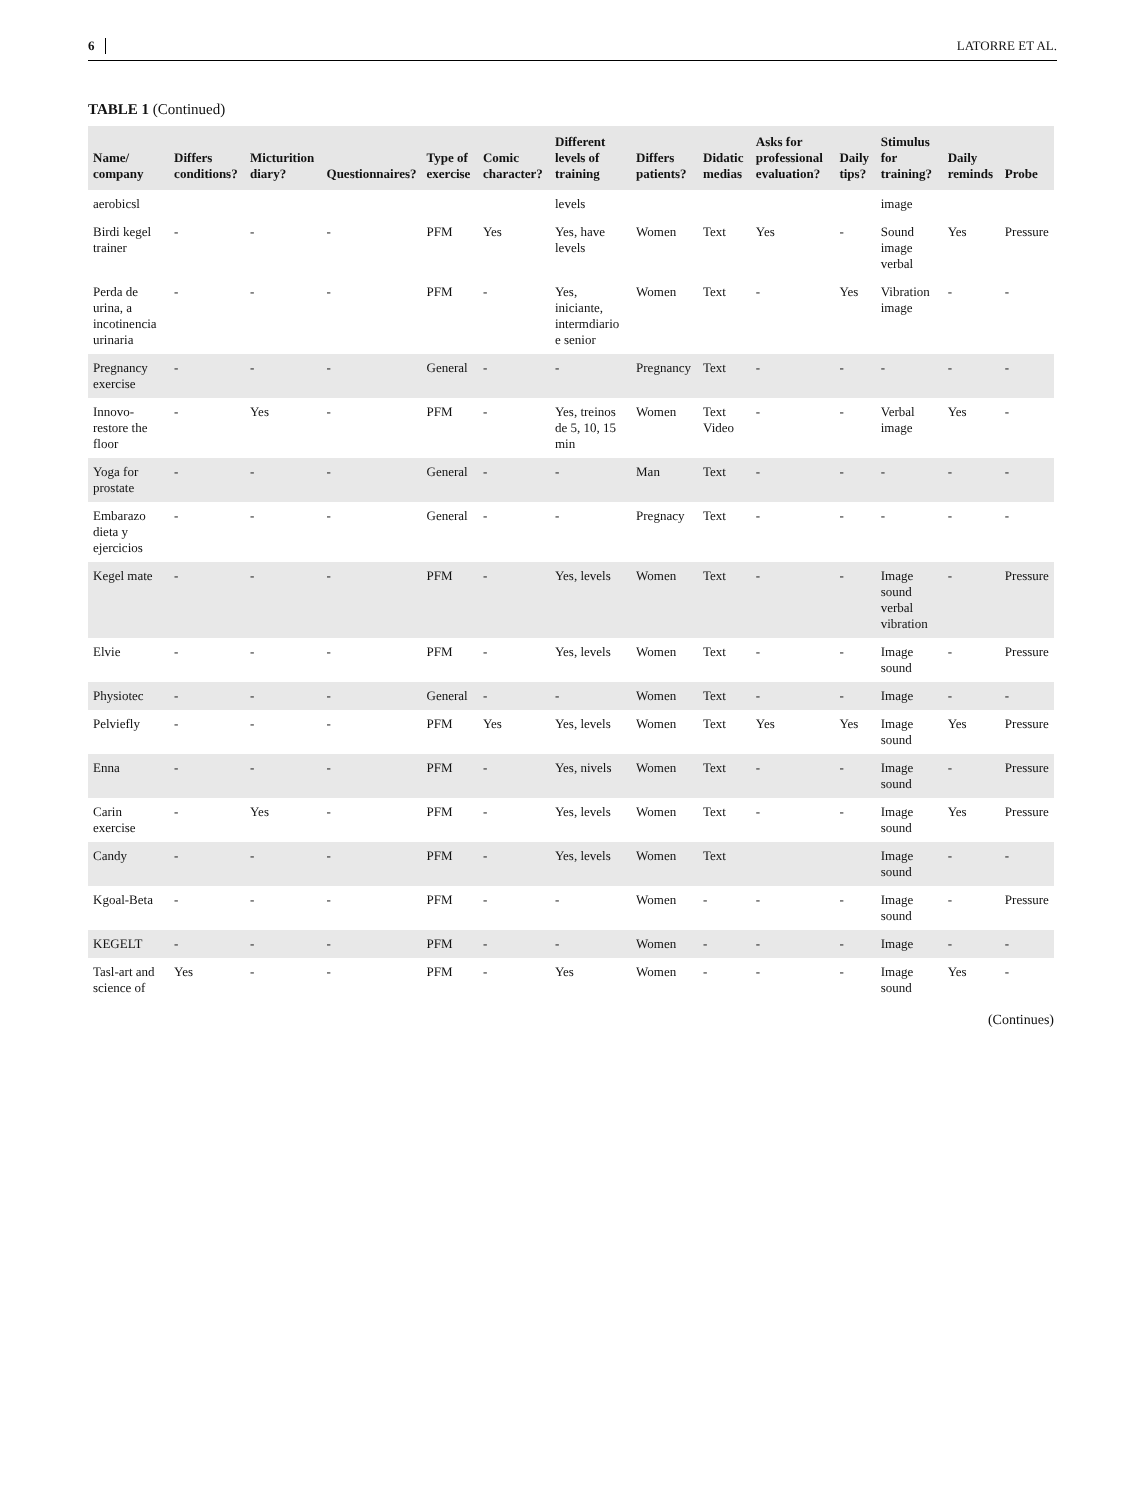6 LATORRE ET AL.
TABLE 1 (Continued)
| Name/ company | Differs conditions? | Micturition diary? | Questionnaires? | Type of exercise | Comic character? | Different levels of training | Differs patients? | Didatic medias | Asks for professional evaluation? | Daily tips? | Stimulus for training? | Daily reminds | Probe |
| --- | --- | --- | --- | --- | --- | --- | --- | --- | --- | --- | --- | --- | --- |
| aerobicsl | | | | | | levels | | | | | image | | |
| Birdi kegel trainer | - | - | - | PFM | Yes | Yes, have levels | Women | Text | Yes | - | Sound image verbal | Yes | Pressure |
| Perda de urina, a incotinencia urinaria | - | - | - | PFM | - | Yes, iniciante, intermdiario e senior | Women | Text | - | Yes | Vibration image | - | - |
| Pregnancy exercise | - | - | - | General | - | - | Pregnancy | Text | - | - | - | - | - |
| Innovo-restore the floor | - | Yes | - | PFM | - | Yes, treinos de 5, 10, 15 min | Women | Text Video | - | - | Verbal image | Yes | - |
| Yoga for prostate | - | - | - | General | - | - | Man | Text | - | - | - | - | - |
| Embarazo dieta y ejercicios | - | - | - | General | - | - | Pregnacy | Text | - | - | - | - | - |
| Kegel mate | - | - | - | PFM | - | Yes, levels | Women | Text | - | - | Image sound verbal vibration | - | Pressure |
| Elvie | - | - | - | PFM | - | Yes, levels | Women | Text | - | - | Image sound | - | Pressure |
| Physiotec | - | - | - | General | - | - | Women | Text | - | - | Image | - | - |
| Pelviefly | - | - | - | PFM | Yes | Yes, levels | Women | Text | Yes | Yes | Image sound | Yes | Pressure |
| Enna | - | - | - | PFM | - | Yes, nivels | Women | Text | - | - | Image sound | - | Pressure |
| Carin exercise | - | Yes | - | PFM | - | Yes, levels | Women | Text | - | - | Image sound | Yes | Pressure |
| Candy | - | - | - | PFM | - | Yes, levels | Women | Text | | | Image sound | - | - |
| Kgoal-Beta | - | - | - | PFM | - | - | Women | - | - | - | Image sound | - | Pressure |
| KEGELT | - | - | - | PFM | - | - | Women | - | - | - | Image | - | - |
| Tasl-art and science of | Yes | - | - | PFM | - | Yes | Women | - | - | - | Image sound | Yes | - |
(Continues)